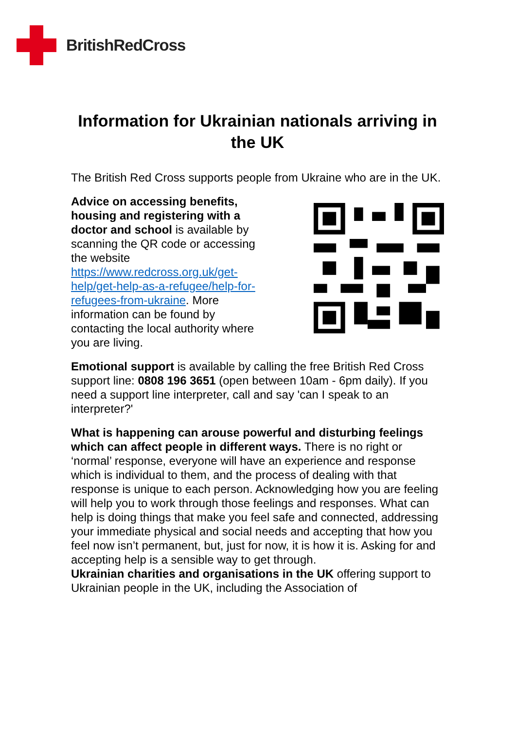BritishRedCross
Information for Ukrainian nationals arriving in the UK
The British Red Cross supports people from Ukraine who are in the UK.
Advice on accessing benefits, housing and registering with a doctor and school is available by scanning the QR code or accessing the website https://www.redcross.org.uk/get-help/get-help-as-a-refugee/help-for-refugees-from-ukraine. More information can be found by contacting the local authority where you are living.
Emotional support is available by calling the free British Red Cross support line: 0808 196 3651 (open between 10am - 6pm daily). If you need a support line interpreter, call and say 'can I speak to an interpreter?'
What is happening can arouse powerful and disturbing feelings which can affect people in different ways. There is no right or ‘normal’ response, everyone will have an experience and response which is individual to them, and the process of dealing with that response is unique to each person. Acknowledging how you are feeling will help you to work through those feelings and responses. What can help is doing things that make you feel safe and connected, addressing your immediate physical and social needs and accepting that how you feel now isn’t permanent, but, just for now, it is how it is. Asking for and accepting help is a sensible way to get through.
Ukrainian charities and organisations in the UK offering support to Ukrainian people in the UK, including the Association of